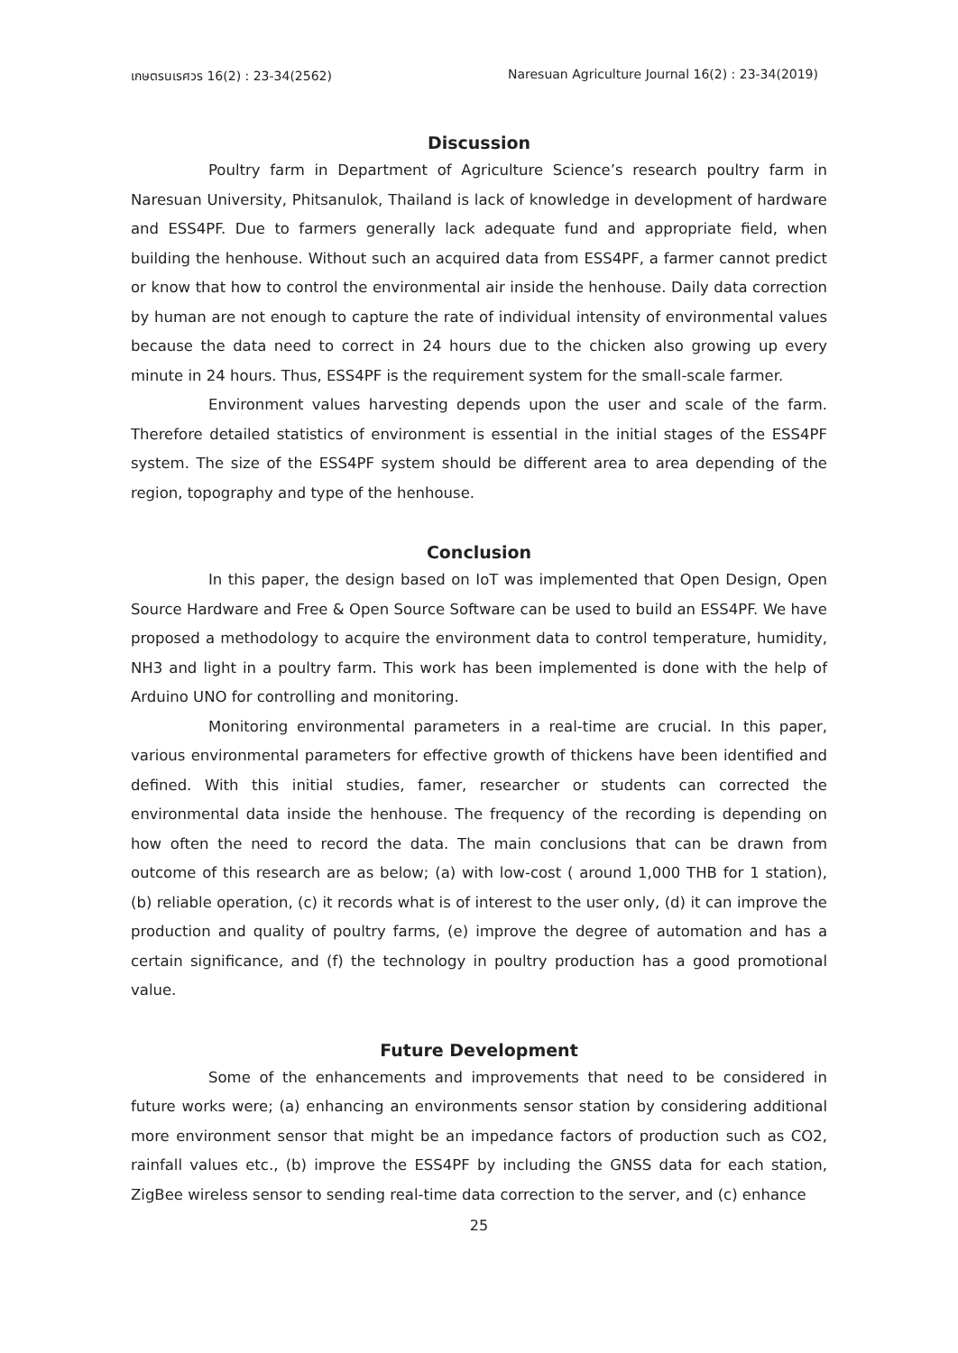เกษตรนเรศวร 16(2) : 23-34(2562) Naresuan Agriculture Journal 16(2) : 23-34(2019)
Discussion
Poultry farm in Department of Agriculture Science’s research poultry farm in Naresuan University, Phitsanulok, Thailand is lack of knowledge in development of hardware and ESS4PF. Due to farmers generally lack adequate fund and appropriate field, when building the henhouse. Without such an acquired data from ESS4PF, a farmer cannot predict or know that how to control the environmental air inside the henhouse. Daily data correction by human are not enough to capture the rate of individual intensity of environmental values because the data need to correct in 24 hours due to the chicken also growing up every minute in 24 hours. Thus, ESS4PF is the requirement system for the small-scale farmer.
Environment values harvesting depends upon the user and scale of the farm. Therefore detailed statistics of environment is essential in the initial stages of the ESS4PF system. The size of the ESS4PF system should be different area to area depending of the region, topography and type of the henhouse.
Conclusion
In this paper, the design based on IoT was implemented that Open Design, Open Source Hardware and Free & Open Source Software can be used to build an ESS4PF. We have proposed a methodology to acquire the environment data to control temperature, humidity, NH3 and light in a poultry farm. This work has been implemented is done with the help of Arduino UNO for controlling and monitoring.
Monitoring environmental parameters in a real-time are crucial. In this paper, various environmental parameters for effective growth of thickens have been identified and defined. With this initial studies, famer, researcher or students can corrected the environmental data inside the henhouse. The frequency of the recording is depending on how often the need to record the data. The main conclusions that can be drawn from outcome of this research are as below; (a) with low-cost ( around 1,000 THB for 1 station), (b) reliable operation, (c) it records what is of interest to the user only, (d) it can improve the production and quality of poultry farms, (e) improve the degree of automation and has a certain significance, and (f) the technology in poultry production has a good promotional value.
Future Development
Some of the enhancements and improvements that need to be considered in future works were; (a) enhancing an environments sensor station by considering additional more environment sensor that might be an impedance factors of production such as CO2, rainfall values etc., (b) improve the ESS4PF by including the GNSS data for each station, ZigBee wireless sensor to sending real-time data correction to the server, and (c) enhance
25